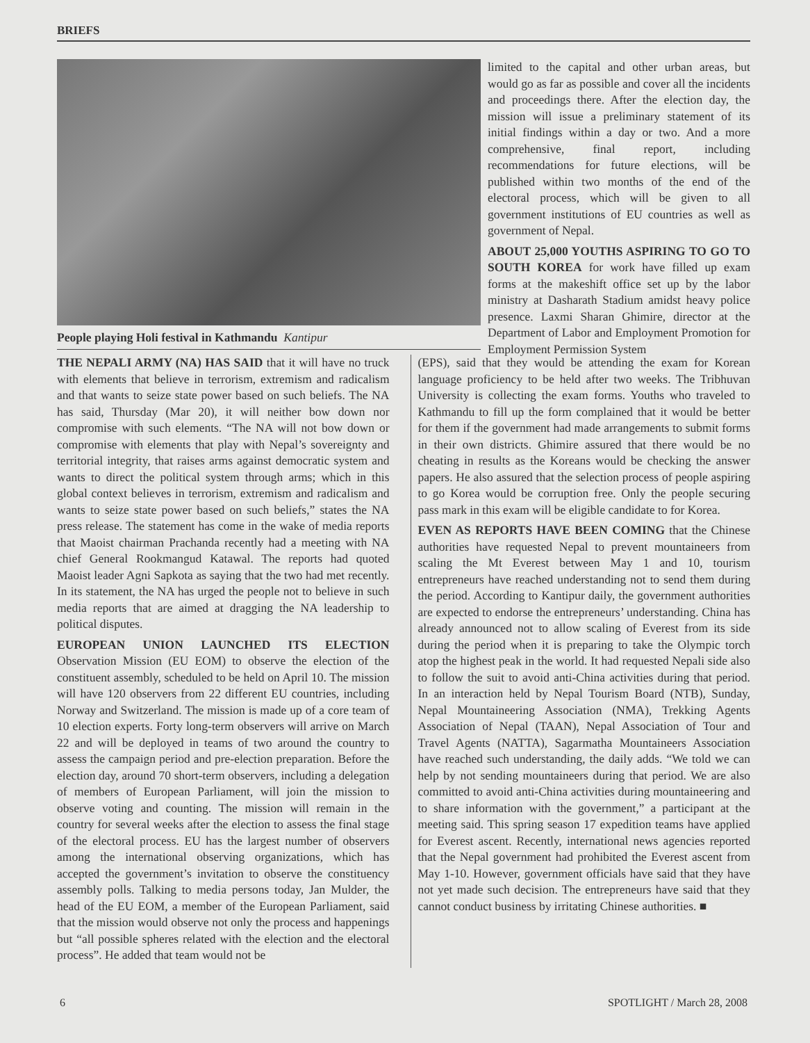BRIEFS
People playing Holi festival in Kathmandu Kantipur
limited to the capital and other urban areas, but would go as far as possible and cover all the incidents and proceedings there. After the election day, the mission will issue a preliminary statement of its initial findings within a day or two. And a more comprehensive, final report, including recommendations for future elections, will be published within two months of the end of the electoral process, which will be given to all government institutions of EU countries as well as government of Nepal.
ABOUT 25,000 YOUTHS ASPIRING TO GO TO SOUTH KOREA for work have filled up exam forms at the makeshift office set up by the labor ministry at Dasharath Stadium amidst heavy police presence. Laxmi Sharan Ghimire, director at the Department of Labor and Employment Promotion for Employment Permission System
THE NEPALI ARMY (NA) HAS SAID that it will have no truck with elements that believe in terrorism, extremism and radicalism and that wants to seize state power based on such beliefs. The NA has said, Thursday (Mar 20), it will neither bow down nor compromise with such elements. “The NA will not bow down or compromise with elements that play with Nepal’s sovereignty and territorial integrity, that raises arms against democratic system and wants to direct the political system through arms; which in this global context believes in terrorism, extremism and radicalism and wants to seize state power based on such beliefs,” states the NA press release. The statement has come in the wake of media reports that Maoist chairman Prachanda recently had a meeting with NA chief General Rookmangud Katawal. The reports had quoted Maoist leader Agni Sapkota as saying that the two had met recently. In its statement, the NA has urged the people not to believe in such media reports that are aimed at dragging the NA leadership to political disputes.
EUROPEAN UNION LAUNCHED ITS ELECTION Observation Mission (EU EOM) to observe the election of the constituent assembly, scheduled to be held on April 10. The mission will have 120 observers from 22 different EU countries, including Norway and Switzerland. The mission is made up of a core team of 10 election experts. Forty long-term observers will arrive on March 22 and will be deployed in teams of two around the country to assess the campaign period and pre-election preparation. Before the election day, around 70 short-term observers, including a delegation of members of European Parliament, will join the mission to observe voting and counting. The mission will remain in the country for several weeks after the election to assess the final stage of the electoral process. EU has the largest number of observers among the international observing organizations, which has accepted the government’s invitation to observe the constituency assembly polls. Talking to media persons today, Jan Mulder, the head of the EU EOM, a member of the European Parliament, said that the mission would observe not only the process and happenings but “all possible spheres related with the election and the electoral process”. He added that team would not be
(EPS), said that they would be attending the exam for Korean language proficiency to be held after two weeks. The Tribhuvan University is collecting the exam forms. Youths who traveled to Kathmandu to fill up the form complained that it would be better for them if the government had made arrangements to submit forms in their own districts. Ghimire assured that there would be no cheating in results as the Koreans would be checking the answer papers. He also assured that the selection process of people aspiring to go Korea would be corruption free. Only the people securing pass mark in this exam will be eligible candidate to for Korea.
EVEN AS REPORTS HAVE BEEN COMING that the Chinese authorities have requested Nepal to prevent mountaineers from scaling the Mt Everest between May 1 and 10, tourism entrepreneurs have reached understanding not to send them during the period. According to Kantipur daily, the government authorities are expected to endorse the entrepreneurs’ understanding. China has already announced not to allow scaling of Everest from its side during the period when it is preparing to take the Olympic torch atop the highest peak in the world. It had requested Nepali side also to follow the suit to avoid anti-China activities during that period. In an interaction held by Nepal Tourism Board (NTB), Sunday, Nepal Mountaineering Association (NMA), Trekking Agents Association of Nepal (TAAN), Nepal Association of Tour and Travel Agents (NATTA), Sagarmatha Mountaineers Association have reached such understanding, the daily adds. “We told we can help by not sending mountaineers during that period. We are also committed to avoid anti-China activities during mountaineering and to share information with the government,” a participant at the meeting said. This spring season 17 expedition teams have applied for Everest ascent. Recently, international news agencies reported that the Nepal government had prohibited the Everest ascent from May 1-10. However, government officials have said that they have not yet made such decision. The entrepreneurs have said that they cannot conduct business by irritating Chinese authorities. ■
6 SPOTLIGHT / March 28, 2008